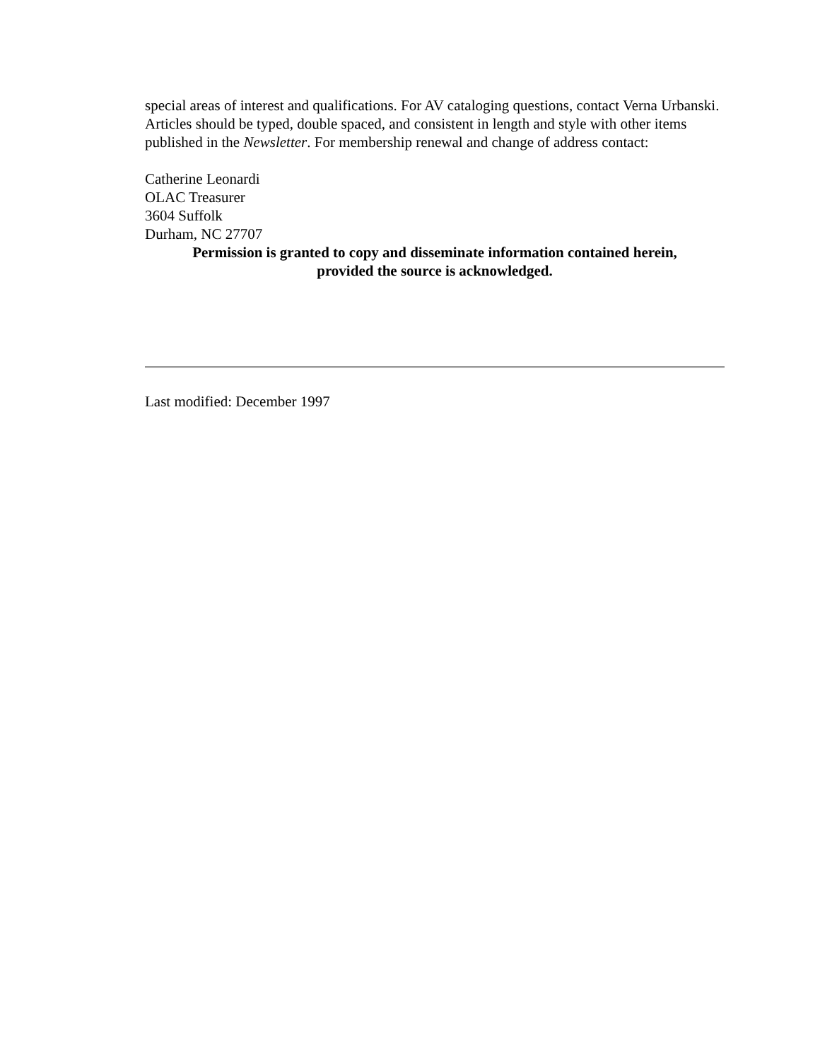special areas of interest and qualifications. For AV cataloging questions, contact Verna Urbanski. Articles should be typed, double spaced, and consistent in length and style with other items published in the Newsletter. For membership renewal and change of address contact:
Catherine Leonardi
OLAC Treasurer
3604 Suffolk
Durham, NC 27707
Permission is granted to copy and disseminate information contained herein,
provided the source is acknowledged.
Last modified: December 1997